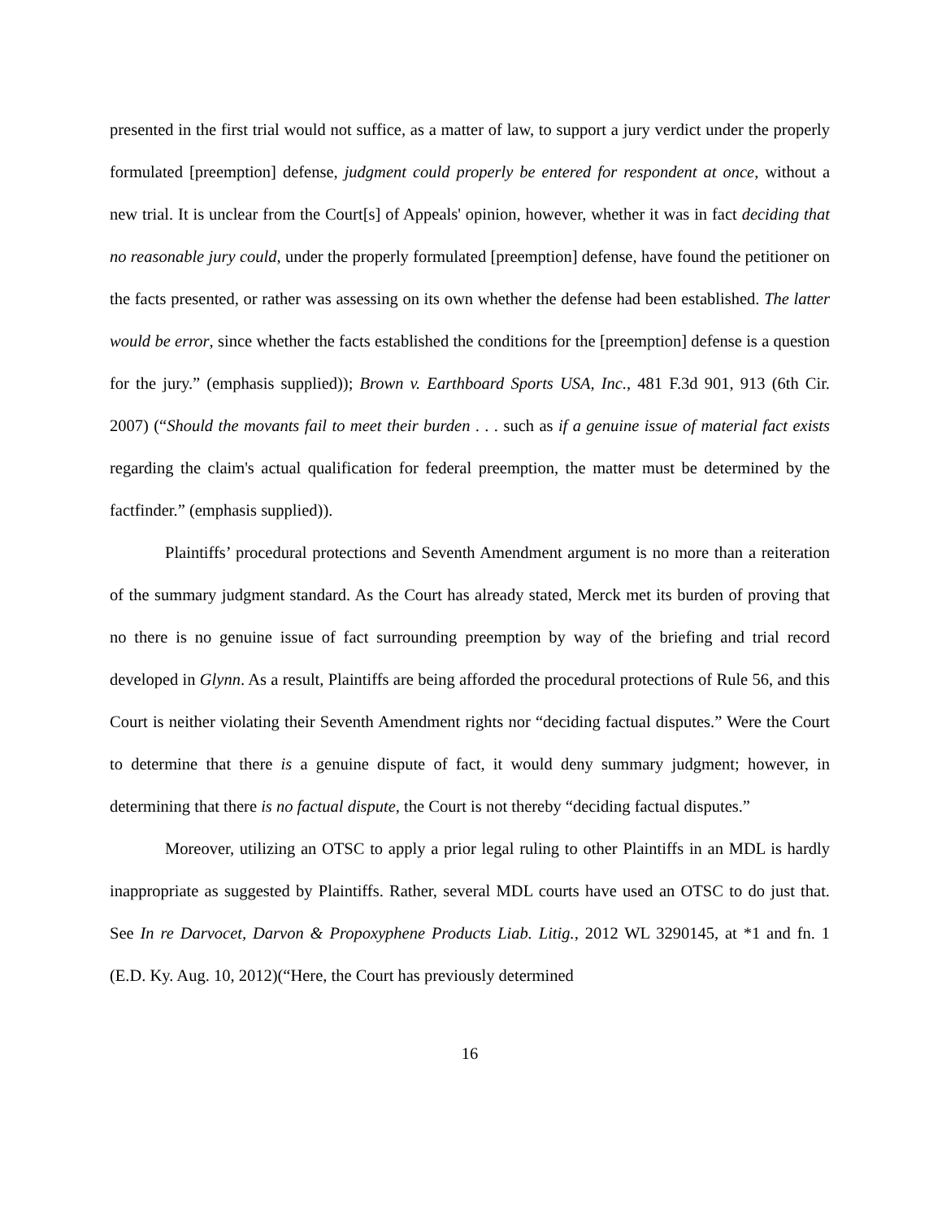presented in the first trial would not suffice, as a matter of law, to support a jury verdict under the properly formulated [preemption] defense, judgment could properly be entered for respondent at once, without a new trial. It is unclear from the Court[s] of Appeals' opinion, however, whether it was in fact deciding that no reasonable jury could, under the properly formulated [preemption] defense, have found the petitioner on the facts presented, or rather was assessing on its own whether the defense had been established. The latter would be error, since whether the facts established the conditions for the [preemption] defense is a question for the jury.” (emphasis supplied)); Brown v. Earthboard Sports USA, Inc., 481 F.3d 901, 913 (6th Cir. 2007) (“Should the movants fail to meet their burden . . . such as if a genuine issue of material fact exists regarding the claim's actual qualification for federal preemption, the matter must be determined by the factfinder.” (emphasis supplied)).
Plaintiffs’ procedural protections and Seventh Amendment argument is no more than a reiteration of the summary judgment standard. As the Court has already stated, Merck met its burden of proving that no there is no genuine issue of fact surrounding preemption by way of the briefing and trial record developed in Glynn. As a result, Plaintiffs are being afforded the procedural protections of Rule 56, and this Court is neither violating their Seventh Amendment rights nor “deciding factual disputes.” Were the Court to determine that there is a genuine dispute of fact, it would deny summary judgment; however, in determining that there is no factual dispute, the Court is not thereby “deciding factual disputes.”
Moreover, utilizing an OTSC to apply a prior legal ruling to other Plaintiffs in an MDL is hardly inappropriate as suggested by Plaintiffs. Rather, several MDL courts have used an OTSC to do just that. See In re Darvocet, Darvon & Propoxyphene Products Liab. Litig., 2012 WL 3290145, at *1 and fn. 1 (E.D. Ky. Aug. 10, 2012)(“Here, the Court has previously determined
16